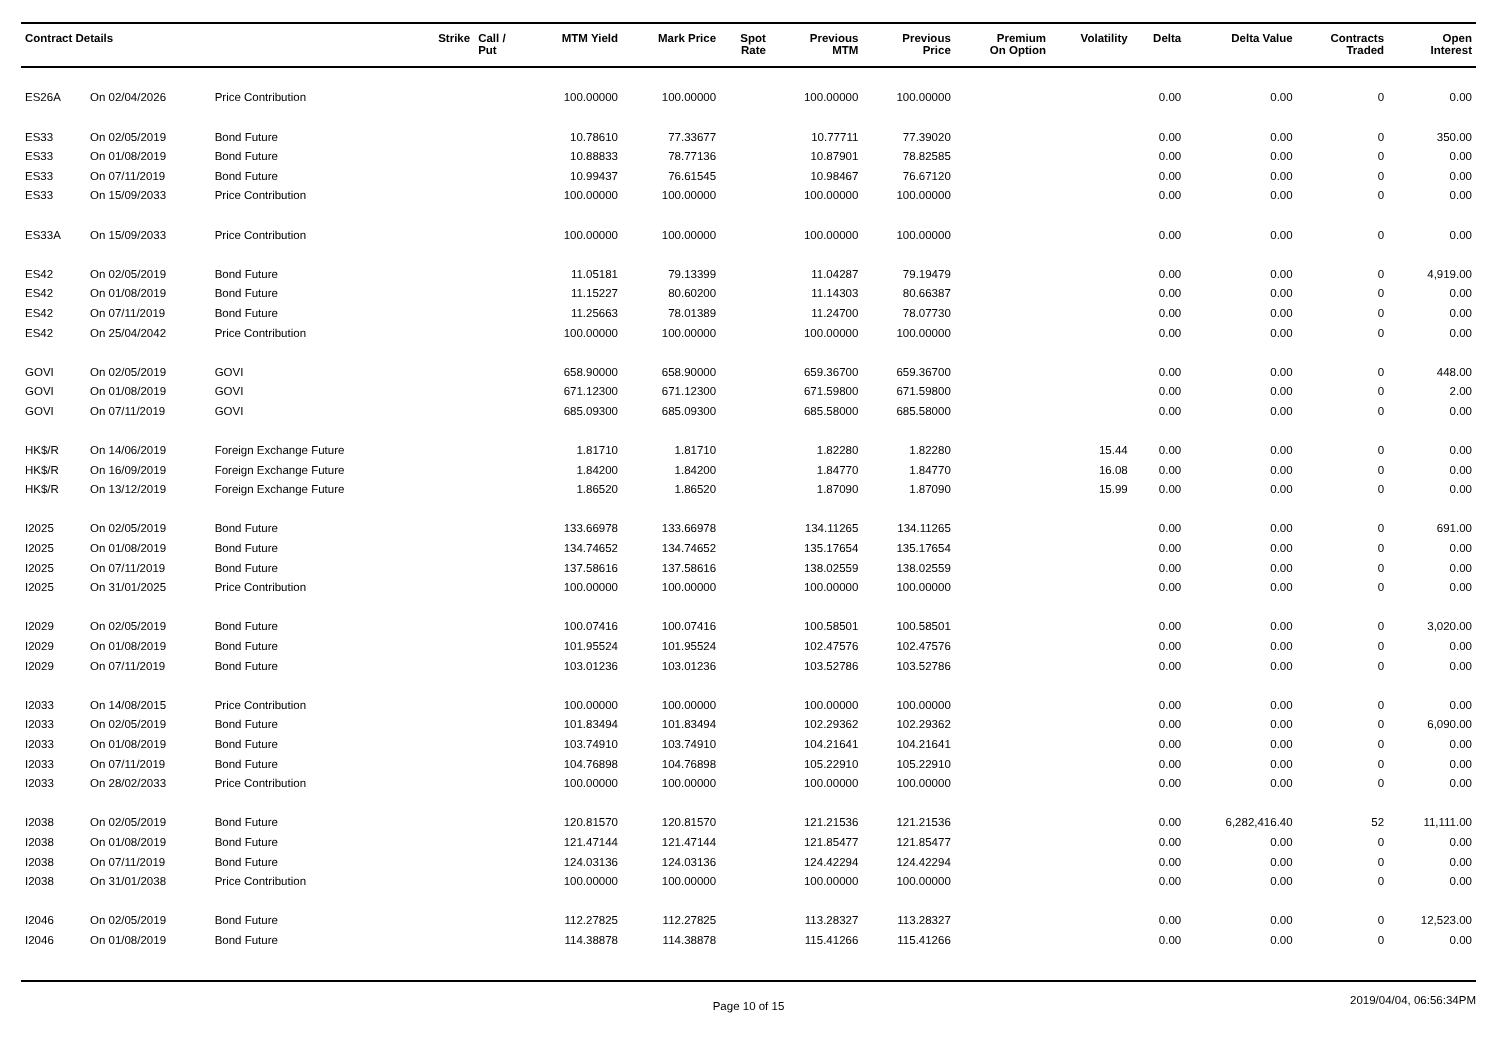| Contract Details | | | Strike | Call / Put | MTM Yield | Mark Price | Spot Rate | Previous MTM | Previous Price | Premium On Option | Volatility | Delta | Delta Value | Contracts Traded | Open Interest |
| --- | --- | --- | --- | --- | --- | --- | --- | --- | --- | --- | --- | --- | --- | --- | --- |
| ES26A | On 02/04/2026 | Price Contribution | | | 100.00000 | 100.00000 | | 100.00000 | 100.00000 | | | 0.00 | 0.00 | 0 | 0.00 |
| ES33 | On 02/05/2019 | Bond Future | | | 10.78610 | 77.33677 | | 10.77711 | 77.39020 | | | 0.00 | 0.00 | 0 | 350.00 |
| ES33 | On 01/08/2019 | Bond Future | | | 10.88833 | 78.77136 | | 10.87901 | 78.82585 | | | 0.00 | 0.00 | 0 | 0.00 |
| ES33 | On 07/11/2019 | Bond Future | | | 10.99437 | 76.61545 | | 10.98467 | 76.67120 | | | 0.00 | 0.00 | 0 | 0.00 |
| ES33 | On 15/09/2033 | Price Contribution | | | 100.00000 | 100.00000 | | 100.00000 | 100.00000 | | | 0.00 | 0.00 | 0 | 0.00 |
| ES33A | On 15/09/2033 | Price Contribution | | | 100.00000 | 100.00000 | | 100.00000 | 100.00000 | | | 0.00 | 0.00 | 0 | 0.00 |
| ES42 | On 02/05/2019 | Bond Future | | | 11.05181 | 79.13399 | | 11.04287 | 79.19479 | | | 0.00 | 0.00 | 0 | 4,919.00 |
| ES42 | On 01/08/2019 | Bond Future | | | 11.15227 | 80.60200 | | 11.14303 | 80.66387 | | | 0.00 | 0.00 | 0 | 0.00 |
| ES42 | On 07/11/2019 | Bond Future | | | 11.25663 | 78.01389 | | 11.24700 | 78.07730 | | | 0.00 | 0.00 | 0 | 0.00 |
| ES42 | On 25/04/2042 | Price Contribution | | | 100.00000 | 100.00000 | | 100.00000 | 100.00000 | | | 0.00 | 0.00 | 0 | 0.00 |
| GOVI | On 02/05/2019 | GOVI | | | 658.90000 | 658.90000 | | 659.36700 | 659.36700 | | | 0.00 | 0.00 | 0 | 448.00 |
| GOVI | On 01/08/2019 | GOVI | | | 671.12300 | 671.12300 | | 671.59800 | 671.59800 | | | 0.00 | 0.00 | 0 | 2.00 |
| GOVI | On 07/11/2019 | GOVI | | | 685.09300 | 685.09300 | | 685.58000 | 685.58000 | | | 0.00 | 0.00 | 0 | 0.00 |
| HK$/R | On 14/06/2019 | Foreign Exchange Future | | | 1.81710 | 1.81710 | | 1.82280 | 1.82280 | | 15.44 | 0.00 | 0.00 | 0 | 0.00 |
| HK$/R | On 16/09/2019 | Foreign Exchange Future | | | 1.84200 | 1.84200 | | 1.84770 | 1.84770 | | 16.08 | 0.00 | 0.00 | 0 | 0.00 |
| HK$/R | On 13/12/2019 | Foreign Exchange Future | | | 1.86520 | 1.86520 | | 1.87090 | 1.87090 | | 15.99 | 0.00 | 0.00 | 0 | 0.00 |
| I2025 | On 02/05/2019 | Bond Future | | | 133.66978 | 133.66978 | | 134.11265 | 134.11265 | | | 0.00 | 0.00 | 0 | 691.00 |
| I2025 | On 01/08/2019 | Bond Future | | | 134.74652 | 134.74652 | | 135.17654 | 135.17654 | | | 0.00 | 0.00 | 0 | 0.00 |
| I2025 | On 07/11/2019 | Bond Future | | | 137.58616 | 137.58616 | | 138.02559 | 138.02559 | | | 0.00 | 0.00 | 0 | 0.00 |
| I2025 | On 31/01/2025 | Price Contribution | | | 100.00000 | 100.00000 | | 100.00000 | 100.00000 | | | 0.00 | 0.00 | 0 | 0.00 |
| I2029 | On 02/05/2019 | Bond Future | | | 100.07416 | 100.07416 | | 100.58501 | 100.58501 | | | 0.00 | 0.00 | 0 | 3,020.00 |
| I2029 | On 01/08/2019 | Bond Future | | | 101.95524 | 101.95524 | | 102.47576 | 102.47576 | | | 0.00 | 0.00 | 0 | 0.00 |
| I2029 | On 07/11/2019 | Bond Future | | | 103.01236 | 103.01236 | | 103.52786 | 103.52786 | | | 0.00 | 0.00 | 0 | 0.00 |
| I2033 | On 14/08/2015 | Price Contribution | | | 100.00000 | 100.00000 | | 100.00000 | 100.00000 | | | 0.00 | 0.00 | 0 | 0.00 |
| I2033 | On 02/05/2019 | Bond Future | | | 101.83494 | 101.83494 | | 102.29362 | 102.29362 | | | 0.00 | 0.00 | 0 | 6,090.00 |
| I2033 | On 01/08/2019 | Bond Future | | | 103.74910 | 103.74910 | | 104.21641 | 104.21641 | | | 0.00 | 0.00 | 0 | 0.00 |
| I2033 | On 07/11/2019 | Bond Future | | | 104.76898 | 104.76898 | | 105.22910 | 105.22910 | | | 0.00 | 0.00 | 0 | 0.00 |
| I2033 | On 28/02/2033 | Price Contribution | | | 100.00000 | 100.00000 | | 100.00000 | 100.00000 | | | 0.00 | 0.00 | 0 | 0.00 |
| I2038 | On 02/05/2019 | Bond Future | | | 120.81570 | 120.81570 | | 121.21536 | 121.21536 | | | 0.00 | 6,282,416.40 | 52 | 11,111.00 |
| I2038 | On 01/08/2019 | Bond Future | | | 121.47144 | 121.47144 | | 121.85477 | 121.85477 | | | 0.00 | 0.00 | 0 | 0.00 |
| I2038 | On 07/11/2019 | Bond Future | | | 124.03136 | 124.03136 | | 124.42294 | 124.42294 | | | 0.00 | 0.00 | 0 | 0.00 |
| I2038 | On 31/01/2038 | Price Contribution | | | 100.00000 | 100.00000 | | 100.00000 | 100.00000 | | | 0.00 | 0.00 | 0 | 0.00 |
| I2046 | On 02/05/2019 | Bond Future | | | 112.27825 | 112.27825 | | 113.28327 | 113.28327 | | | 0.00 | 0.00 | 0 | 12,523.00 |
| I2046 | On 01/08/2019 | Bond Future | | | 114.38878 | 114.38878 | | 115.41266 | 115.41266 | | | 0.00 | 0.00 | 0 | 0.00 |
Page 10 of 15
2019/04/04, 06:56:34PM